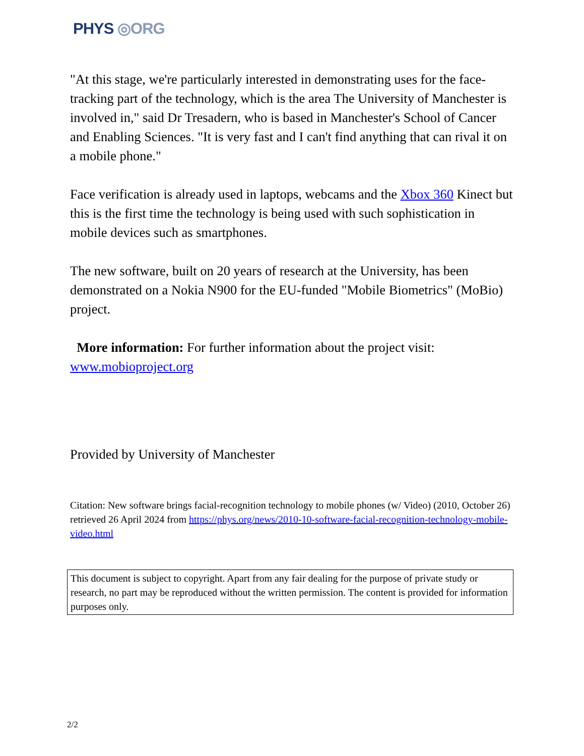PHYS ◎ORG
"At this stage, we're particularly interested in demonstrating uses for the face-tracking part of the technology, which is the area The University of Manchester is involved in," said Dr Tresadern, who is based in Manchester's School of Cancer and Enabling Sciences. "It is very fast and I can't find anything that can rival it on a mobile phone."
Face verification is already used in laptops, webcams and the Xbox 360 Kinect but this is the first time the technology is being used with such sophistication in mobile devices such as smartphones.
The new software, built on 20 years of research at the University, has been demonstrated on a Nokia N900 for the EU-funded "Mobile Biometrics" (MoBio) project.
More information: For further information about the project visit: www.mobioproject.org
Provided by University of Manchester
Citation: New software brings facial-recognition technology to mobile phones (w/ Video) (2010, October 26) retrieved 26 April 2024 from https://phys.org/news/2010-10-software-facial-recognition-technology-mobile-video.html
This document is subject to copyright. Apart from any fair dealing for the purpose of private study or research, no part may be reproduced without the written permission. The content is provided for information purposes only.
2/2